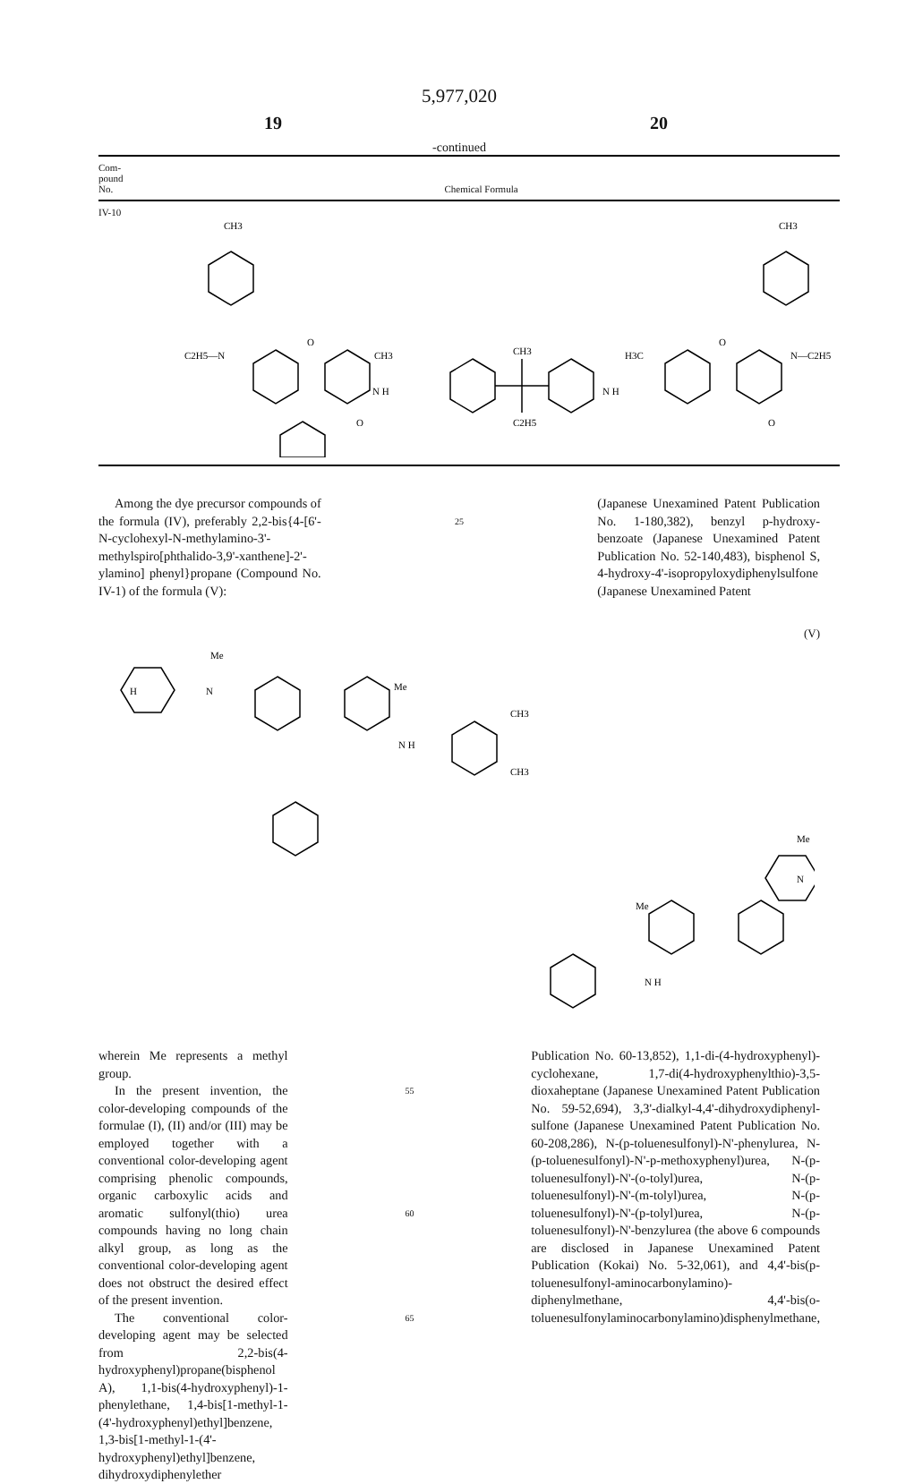5,977,020
19 20
-continued
| Com- pound No. | Chemical Formula |
| --- | --- |
| IV-10 | CH3 C2H5—N CH3 N H CH3 C2H5 H3C N H CH3 N—C2H5 O O O O |
Among the dye precursor compounds of the formula (IV), preferably 2,2-bis{4-[6'-N-cyclohexyl-N-methylamino-3'-methylspiro[phthalido-3,9'-xanthene]-2'-ylamino] phenyl}propane (Compound No. IV-1) of the formula (V):
25
(Japanese Unexamined Patent Publication No. 1-180,382), benzyl p-hydroxy-benzoate (Japanese Unexamined Patent Publication No. 52-140,483), bisphenol S, 4-hydroxy-4'-isopropyloxydiphenylsulfone (Japanese Unexamined Patent
(V)
Me
H
N
Me
N H
CH3
CH3
Me
N H
Me
N
wherein Me represents a methyl group.
In the present invention, the color-developing compounds of the formulae (I), (II) and/or (III) may be employed together with a conventional color-developing agent comprising phenolic compounds, organic carboxylic acids and aromatic sulfonyl(thio) urea compounds having no long chain alkyl group, as long as the conventional color-developing agent does not obstruct the desired effect of the present invention.
The conventional color-developing agent may be selected from 2,2-bis(4-hydroxyphenyl)propane(bisphenol A), 1,1-bis(4-hydroxyphenyl)-1-phenylethane, 1,4-bis[1-methyl-1-(4'-hydroxyphenyl)ethyl]benzene, 1,3-bis[1-methyl-1-(4'-hydroxyphenyl)ethyl]benzene, dihydroxydiphenylether
55
60
65
Publication No. 60-13,852), 1,1-di-(4-hydroxyphenyl)-cyclohexane, 1,7-di(4-hydroxyphenylthio)-3,5-dioxaheptane (Japanese Unexamined Patent Publication No. 59-52,694), 3,3'-dialkyl-4,4'-dihydroxydiphenyl-sulfone (Japanese Unexamined Patent Publication No. 60-208,286), N-(p-toluenesulfonyl)-N'-phenylurea, N-(p-toluenesulfonyl)-N'-p-methoxyphenyl)urea, N-(p-toluenesulfonyl)-N'-(o-tolyl)urea, N-(p-toluenesulfonyl)-N'-(m-tolyl)urea, N-(p-toluenesulfonyl)-N'-(p-tolyl)urea, N-(p-toluenesulfonyl)-N'-benzylurea (the above 6 compounds are disclosed in Japanese Unexamined Patent Publication (Kokai) No. 5-32,061), and 4,4'-bis(p-toluenesulfonyl-aminocarbonylamino)-diphenylmethane, 4,4'-bis(o-toluenesulfonylaminocarbonylamino)disphenylmethane,